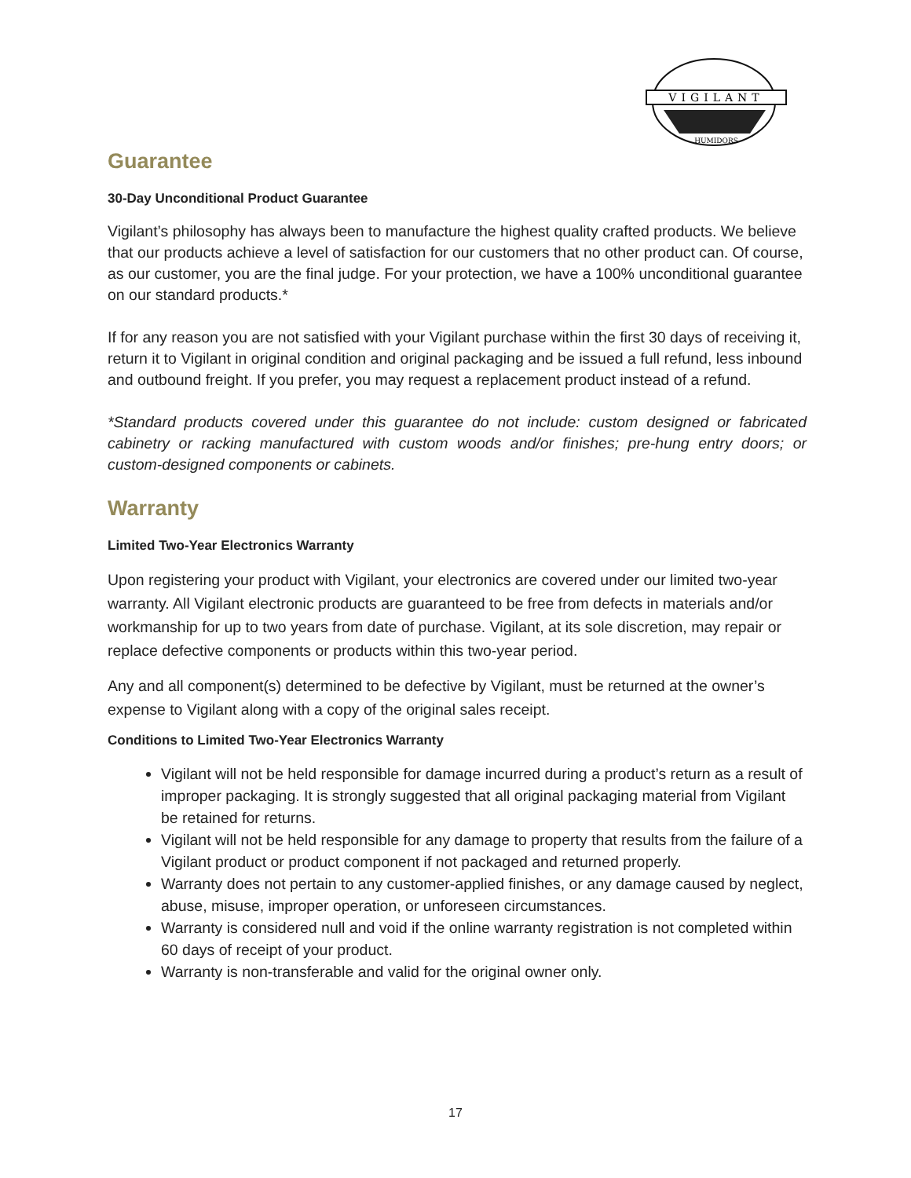VIGILANT
HUMIDORS
Guarantee
30-Day Unconditional Product Guarantee
Vigilant’s philosophy has always been to manufacture the highest quality crafted products. We believe that our products achieve a level of satisfaction for our customers that no other product can. Of course, as our customer, you are the final judge. For your protection, we have a 100% unconditional guarantee on our standard products.*
If for any reason you are not satisfied with your Vigilant purchase within the first 30 days of receiving it, return it to Vigilant in original condition and original packaging and be issued a full refund, less inbound and outbound freight. If you prefer, you may request a replacement product instead of a refund.
*Standard products covered under this guarantee do not include: custom designed or fabricated cabinetry or racking manufactured with custom woods and/or finishes; pre-hung entry doors; or custom-designed components or cabinets.
Warranty
Limited Two-Year Electronics Warranty
Upon registering your product with Vigilant, your electronics are covered under our limited two-year warranty. All Vigilant electronic products are guaranteed to be free from defects in materials and/or workmanship for up to two years from date of purchase. Vigilant, at its sole discretion, may repair or replace defective components or products within this two-year period.
Any and all component(s) determined to be defective by Vigilant, must be returned at the owner’s expense to Vigilant along with a copy of the original sales receipt.
Conditions to Limited Two-Year Electronics Warranty
Vigilant will not be held responsible for damage incurred during a product’s return as a result of improper packaging. It is strongly suggested that all original packaging material from Vigilant be retained for returns.
Vigilant will not be held responsible for any damage to property that results from the failure of a Vigilant product or product component if not packaged and returned properly.
Warranty does not pertain to any customer-applied finishes, or any damage caused by neglect, abuse, misuse, improper operation, or unforeseen circumstances.
Warranty is considered null and void if the online warranty registration is not completed within 60 days of receipt of your product.
Warranty is non-transferable and valid for the original owner only.
17